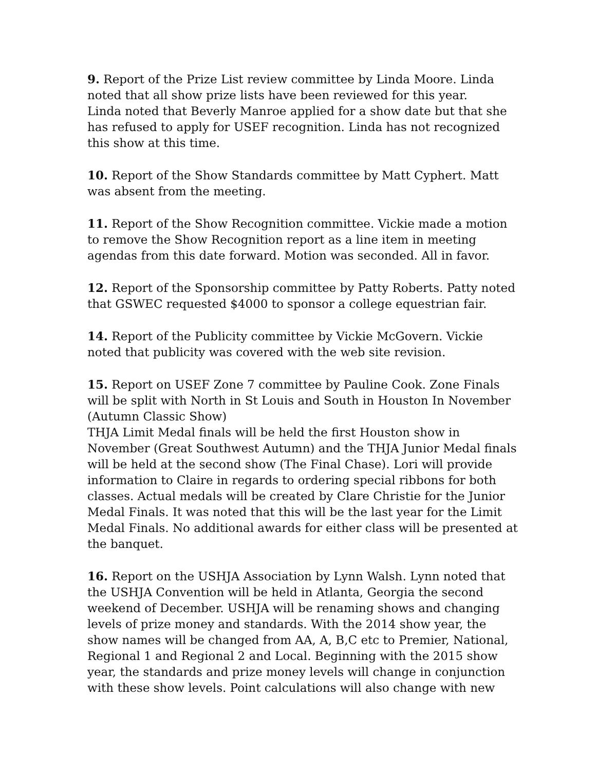9. Report of the Prize List review committee by Linda Moore. Linda noted that all show prize lists have been reviewed for this year.
Linda noted that Beverly Manroe applied for a show date but that she has refused to apply for USEF recognition. Linda has not recognized this show at this time.
10. Report of the Show Standards committee by Matt Cyphert. Matt was absent from the meeting.
11. Report of the Show Recognition committee. Vickie made a motion to remove the Show Recognition report as a line item in meeting agendas from this date forward. Motion was seconded. All in favor.
12. Report of the Sponsorship committee by Patty Roberts. Patty noted that GSWEC requested $4000 to sponsor a college equestrian fair.
14. Report of the Publicity committee by Vickie McGovern. Vickie noted that publicity was covered with the web site revision.
15. Report on USEF Zone 7 committee by Pauline Cook. Zone Finals will be split with North in St Louis and South in Houston In November (Autumn Classic Show)
THJA Limit Medal finals will be held the first Houston show in November (Great Southwest Autumn) and the THJA Junior Medal finals will be held at the second show (The Final Chase). Lori will provide information to Claire in regards to ordering special ribbons for both classes. Actual medals will be created by Clare Christie for the Junior Medal Finals. It was noted that this will be the last year for the Limit Medal Finals. No additional awards for either class will be presented at the banquet.
16. Report on the USHJA Association by Lynn Walsh. Lynn noted that the USHJA Convention will be held in Atlanta, Georgia the second weekend of December. USHJA will be renaming shows and changing levels of prize money and standards. With the 2014 show year, the show names will be changed from AA, A, B,C etc to Premier, National, Regional 1 and Regional 2 and Local. Beginning with the 2015 show year, the standards and prize money levels will change in conjunction with these show levels. Point calculations will also change with new